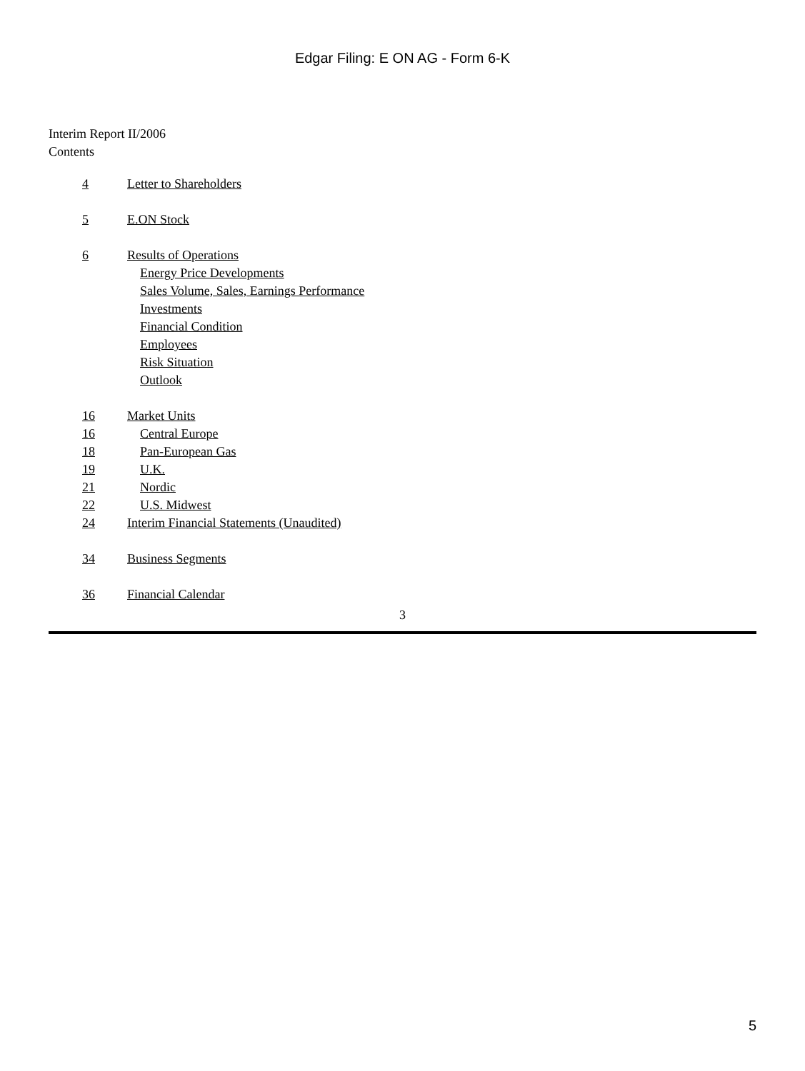Edgar Filing: E ON AG - Form 6-K
Interim Report II/2006
Contents
| 4 | Letter to Shareholders |
| 5 | E.ON Stock |
| 6 | Results of Operations |
| | Energy Price Developments |
| | Sales Volume, Sales, Earnings Performance |
| | Investments |
| | Financial Condition |
| | Employees |
| | Risk Situation |
| | Outlook |
| 16 | Market Units |
| 16 | Central Europe |
| 18 | Pan-European Gas |
| 19 | U.K. |
| 21 | Nordic |
| 22 | U.S. Midwest |
| 24 | Interim Financial Statements (Unaudited) |
| 34 | Business Segments |
| 36 | Financial Calendar |
3
5